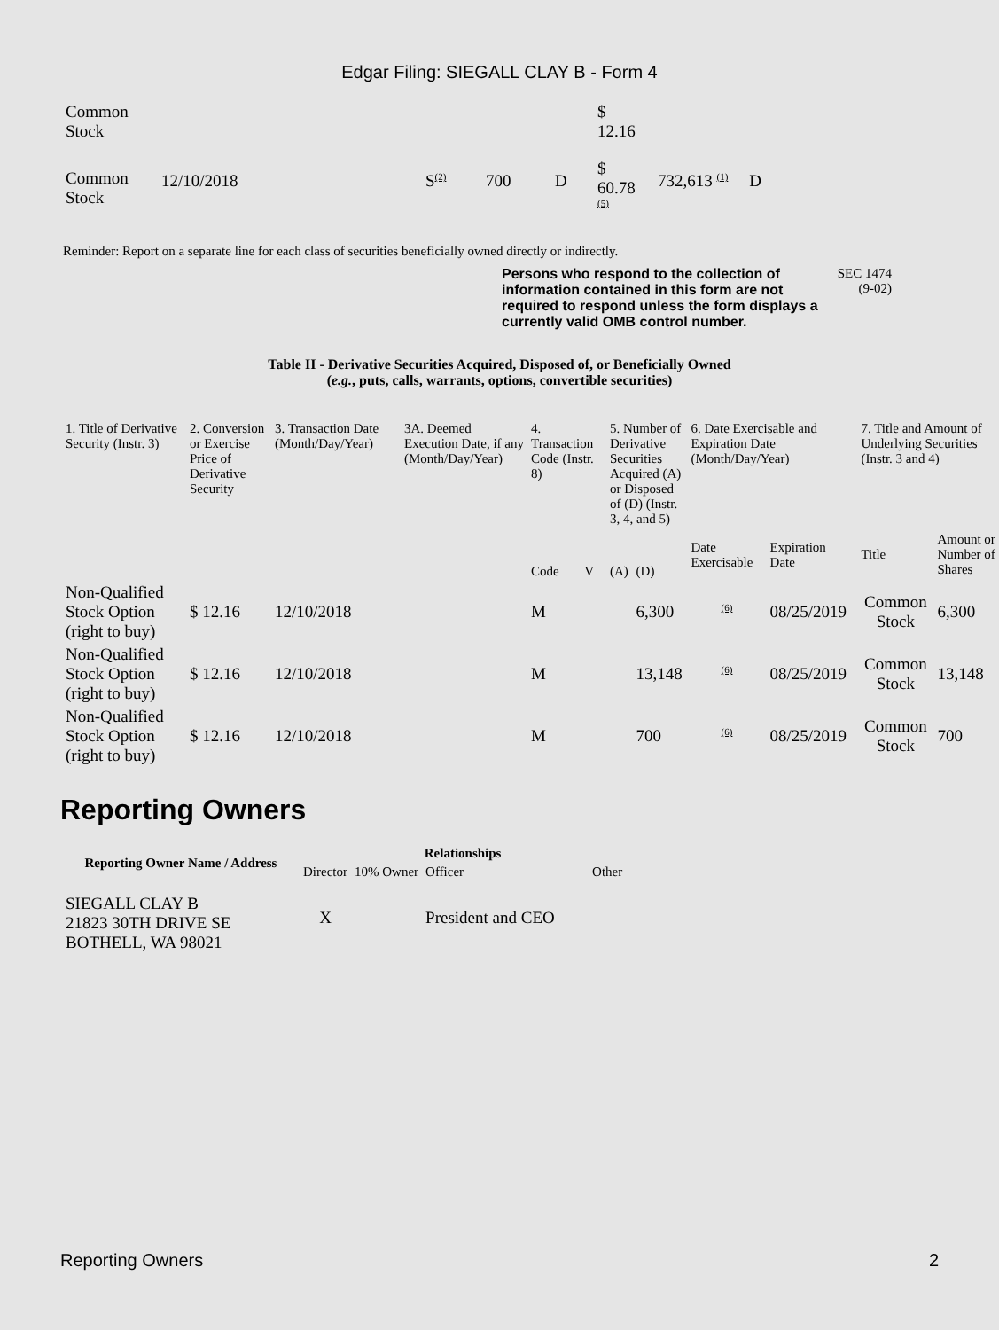Edgar Filing: SIEGALL CLAY B - Form 4
| Common Stock | | | | | $ 12.16 | | |
| Common Stock | 12/10/2018 | S<sup>(2)</sup> | 700 | D | $ 60.78 <sup>(5)</sup> | 732,613 <sup>(1)</sup> | D |
Reminder: Report on a separate line for each class of securities beneficially owned directly or indirectly.
Persons who respond to the collection of information contained in this form are not required to respond unless the form displays a currently valid OMB control number.
SEC 1474
(9-02)
Table II - Derivative Securities Acquired, Disposed of, or Beneficially Owned
(e.g., puts, calls, warrants, options, convertible securities)
| 1. Title of Derivative Security (Instr. 3) | 2. Conversion or Exercise Price of Derivative Security | 3. Transaction Date (Month/Day/Year) | 3A. Deemed Execution Date, if any (Month/Day/Year) | 4. Transaction Code (Instr. 8) | | 5. Number of Derivative Securities Acquired (A) or Disposed of (D) (Instr. 3, 4, and 5) | | 6. Date Exercisable and Expiration Date (Month/Day/Year) | | 7. Title and Amount of Underlying Securities (Instr. 3 and 4) | |
| --- | --- | --- | --- | --- | --- | --- | --- | --- | --- | --- | --- |
| | | | | Code | V | (A) | (D) | Date Exercisable | Expiration Date | Title | Amount or Number of Shares |
| Non-Qualified Stock Option (right to buy) | $ 12.16 | 12/10/2018 | | M | | | 6,300 | <sup>(6)</sup> | 08/25/2019 | Common Stock | 6,300 |
| Non-Qualified Stock Option (right to buy) | $ 12.16 | 12/10/2018 | | M | | | 13,148 | <sup>(6)</sup> | 08/25/2019 | Common Stock | 13,148 |
| Non-Qualified Stock Option (right to buy) | $ 12.16 | 12/10/2018 | | M | | | 700 | <sup>(6)</sup> | 08/25/2019 | Common Stock | 700 |
Reporting Owners
| Reporting Owner Name / Address | Relationships | | | |
| --- | --- | --- | --- | --- |
| | Director | 10% Owner | Officer | Other |
| SIEGALL CLAY B 21823 30TH DRIVE SE BOTHELL, WA 98021 | X | | President and CEO | |
Reporting Owners 2